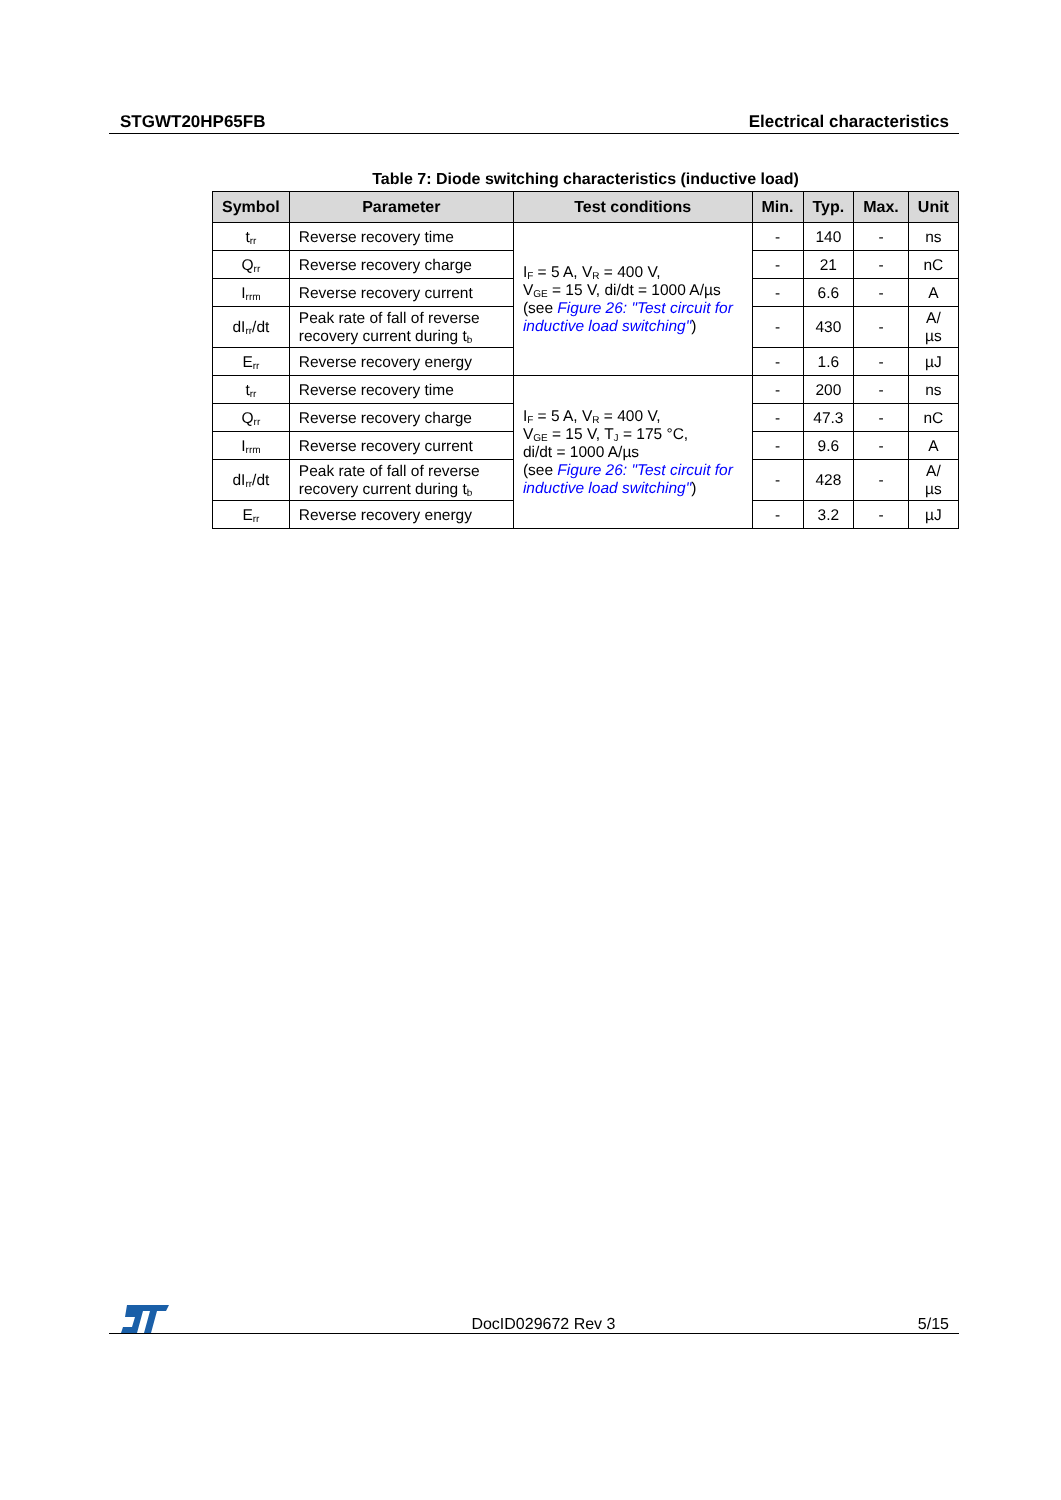STGWT20HP65FB Electrical characteristics
Table 7: Diode switching characteristics (inductive load)
| Symbol | Parameter | Test conditions | Min. | Typ. | Max. | Unit |
| --- | --- | --- | --- | --- | --- | --- |
| t<sub>rr</sub> | Reverse recovery time | I<sub>F</sub> = 5 A, V<sub>R</sub> = 400 V, V<sub>GE</sub> = 15 V, di/dt = 1000 A/µs (see Figure 26: "Test circuit for inductive load switching" ) | - | 140 | - | ns |
| Q<sub>rr</sub> | Reverse recovery charge | | - | 21 | - | nC |
| I<sub>rrm</sub> | Reverse recovery current | | - | 6.6 | - | A |
| dI<sub>rr</sub>/dt | Peak rate of fall of reverse recovery current during t<sub>b</sub> | | - | 430 | - | A/µs |
| E<sub>rr</sub> | Reverse recovery energy | | - | 1.6 | - | µJ |
| t<sub>rr</sub> | Reverse recovery time | I<sub>F</sub> = 5 A, V<sub>R</sub> = 400 V, V<sub>GE</sub> = 15 V, T<sub>J</sub> = 175 °C, di/dt = 1000 A/µs (see Figure 26: "Test circuit for inductive load switching" ) | - | 200 | - | ns |
| Q<sub>rr</sub> | Reverse recovery charge | | - | 47.3 | - | nC |
| I<sub>rrm</sub> | Reverse recovery current | | - | 9.6 | - | A |
| dI<sub>rr</sub>/dt | Peak rate of fall of reverse recovery current during t<sub>b</sub> | | - | 428 | - | A/µs |
| E<sub>rr</sub> | Reverse recovery energy | | - | 3.2 | - | µJ |
DocID029672 Rev 3 5/15